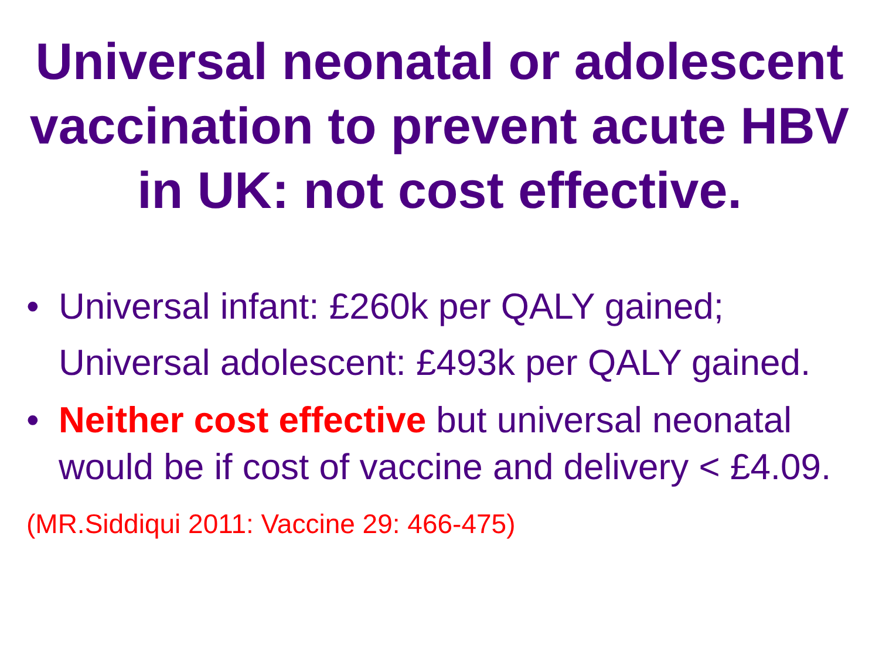Universal neonatal or adolescent vaccination to prevent acute HBV in UK: not cost effective.
• Universal infant: £260k per QALY gained; Universal adolescent: £493k per QALY gained.
• Neither cost effective but universal neonatal would be if cost of vaccine and delivery < £4.09.
(MR.Siddiqui 2011: Vaccine 29: 466-475)